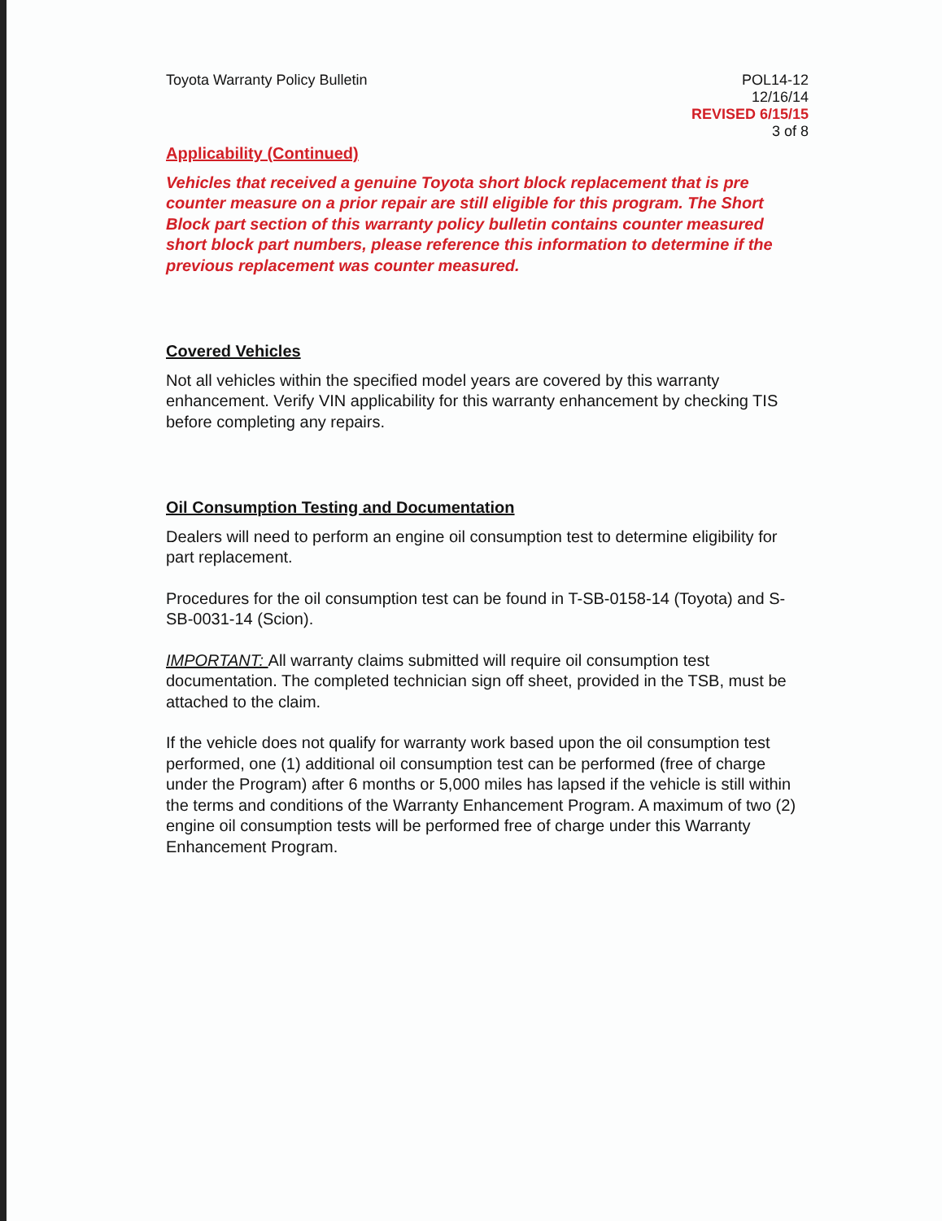Toyota Warranty Policy Bulletin
POL14-12
12/16/14
REVISED 6/15/15
3 of 8
Applicability (Continued)
Vehicles that received a genuine Toyota short block replacement that is pre counter measure on a prior repair are still eligible for this program. The Short Block part section of this warranty policy bulletin contains counter measured short block part numbers, please reference this information to determine if the previous replacement was counter measured.
Covered Vehicles
Not all vehicles within the specified model years are covered by this warranty enhancement. Verify VIN applicability for this warranty enhancement by checking TIS before completing any repairs.
Oil Consumption Testing and Documentation
Dealers will need to perform an engine oil consumption test to determine eligibility for part replacement.
Procedures for the oil consumption test can be found in T-SB-0158-14 (Toyota) and S-SB-0031-14 (Scion).
IMPORTANT: All warranty claims submitted will require oil consumption test documentation. The completed technician sign off sheet, provided in the TSB, must be attached to the claim.
If the vehicle does not qualify for warranty work based upon the oil consumption test performed, one (1) additional oil consumption test can be performed (free of charge under the Program) after 6 months or 5,000 miles has lapsed if the vehicle is still within the terms and conditions of the Warranty Enhancement Program. A maximum of two (2) engine oil consumption tests will be performed free of charge under this Warranty Enhancement Program.